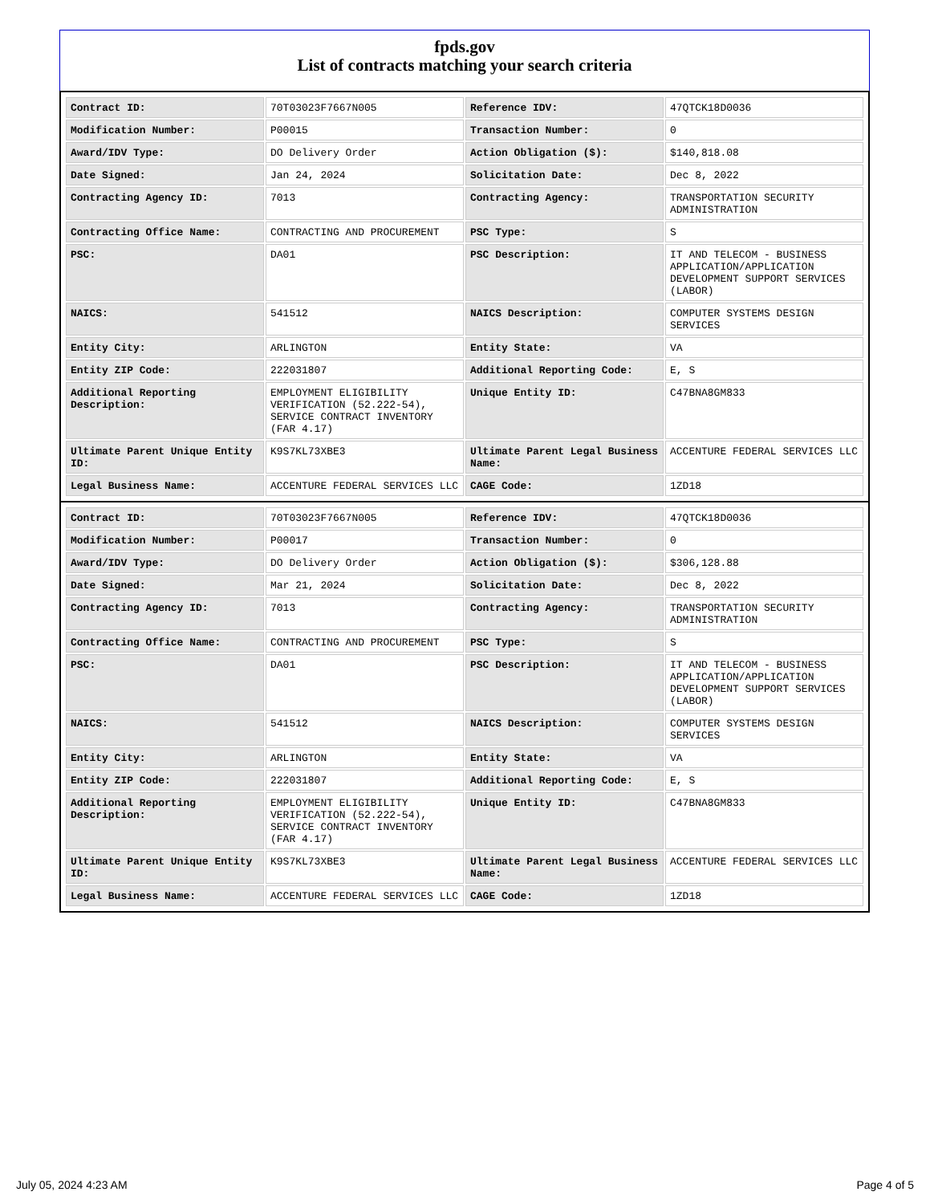fpds.gov
List of contracts matching your search criteria
| Contract ID: | 70T03023F7667N005 | Reference IDV: | 47QTCK18D0036 |
| Modification Number: | P00015 | Transaction Number: | 0 |
| Award/IDV Type: | DO Delivery Order | Action Obligation ($): | $140,818.08 |
| Date Signed: | Jan 24, 2024 | Solicitation Date: | Dec 8, 2022 |
| Contracting Agency ID: | 7013 | Contracting Agency: | TRANSPORTATION SECURITY ADMINISTRATION |
| Contracting Office Name: | CONTRACTING AND PROCUREMENT | PSC Type: | S |
| PSC: | DA01 | PSC Description: | IT AND TELECOM - BUSINESS APPLICATION/APPLICATION DEVELOPMENT SUPPORT SERVICES (LABOR) |
| NAICS: | 541512 | NAICS Description: | COMPUTER SYSTEMS DESIGN SERVICES |
| Entity City: | ARLINGTON | Entity State: | VA |
| Entity ZIP Code: | 222031807 | Additional Reporting Code: | E, S |
| Additional Reporting Description: | EMPLOYMENT ELIGIBILITY VERIFICATION (52.222-54), SERVICE CONTRACT INVENTORY (FAR 4.17) | Unique Entity ID: | C47BNA8GM833 |
| Ultimate Parent Unique Entity ID: | K9S7KL73XBE3 | Ultimate Parent Legal Business Name: | ACCENTURE FEDERAL SERVICES LLC |
| Legal Business Name: | ACCENTURE FEDERAL SERVICES LLC | CAGE Code: | 1ZD18 |
| Contract ID: | 70T03023F7667N005 | Reference IDV: | 47QTCK18D0036 |
| Modification Number: | P00017 | Transaction Number: | 0 |
| Award/IDV Type: | DO Delivery Order | Action Obligation ($): | $306,128.88 |
| Date Signed: | Mar 21, 2024 | Solicitation Date: | Dec 8, 2022 |
| Contracting Agency ID: | 7013 | Contracting Agency: | TRANSPORTATION SECURITY ADMINISTRATION |
| Contracting Office Name: | CONTRACTING AND PROCUREMENT | PSC Type: | S |
| PSC: | DA01 | PSC Description: | IT AND TELECOM - BUSINESS APPLICATION/APPLICATION DEVELOPMENT SUPPORT SERVICES (LABOR) |
| NAICS: | 541512 | NAICS Description: | COMPUTER SYSTEMS DESIGN SERVICES |
| Entity City: | ARLINGTON | Entity State: | VA |
| Entity ZIP Code: | 222031807 | Additional Reporting Code: | E, S |
| Additional Reporting Description: | EMPLOYMENT ELIGIBILITY VERIFICATION (52.222-54), SERVICE CONTRACT INVENTORY (FAR 4.17) | Unique Entity ID: | C47BNA8GM833 |
| Ultimate Parent Unique Entity ID: | K9S7KL73XBE3 | Ultimate Parent Legal Business Name: | ACCENTURE FEDERAL SERVICES LLC |
| Legal Business Name: | ACCENTURE FEDERAL SERVICES LLC | CAGE Code: | 1ZD18 |
July 05, 2024 4:23 AM Page 4 of 5